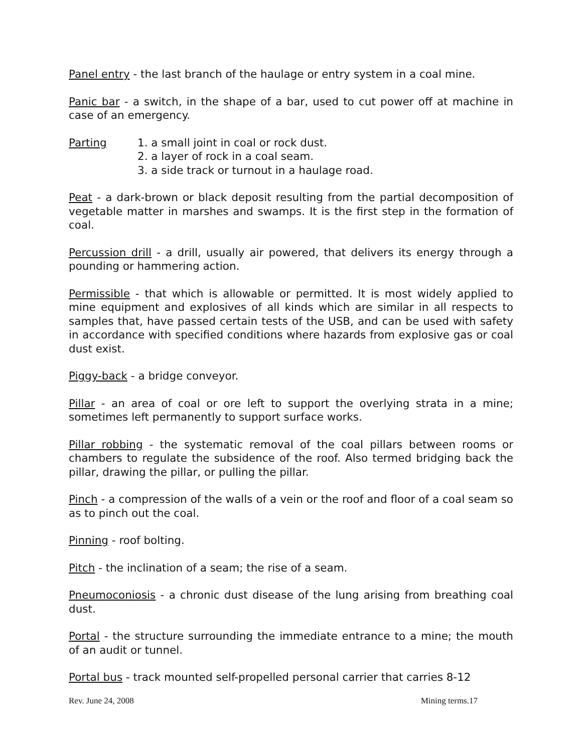Panel entry - the last branch of the haulage or entry system in a coal mine.
Panic bar - a switch, in the shape of a bar, used to cut power off at machine in case of an emergency.
Parting 1. a small joint in coal or rock dust.
2. a layer of rock in a coal seam.
3. a side track or turnout in a haulage road.
Peat - a dark-brown or black deposit resulting from the partial decomposition of vegetable matter in marshes and swamps. It is the first step in the formation of coal.
Percussion drill - a drill, usually air powered, that delivers its energy through a pounding or hammering action.
Permissible - that which is allowable or permitted. It is most widely applied to mine equipment and explosives of all kinds which are similar in all respects to samples that, have passed certain tests of the USB, and can be used with safety in accordance with specified conditions where hazards from explosive gas or coal dust exist.
Piggy-back - a bridge conveyor.
Pillar - an area of coal or ore left to support the overlying strata in a mine; sometimes left permanently to support surface works.
Pillar robbing - the systematic removal of the coal pillars between rooms or chambers to regulate the subsidence of the roof. Also termed bridging back the pillar, drawing the pillar, or pulling the pillar.
Pinch - a compression of the walls of a vein or the roof and floor of a coal seam so as to pinch out the coal.
Pinning - roof bolting.
Pitch - the inclination of a seam; the rise of a seam.
Pneumoconiosis - a chronic dust disease of the lung arising from breathing coal dust.
Portal - the structure surrounding the immediate entrance to a mine; the mouth of an audit or tunnel.
Portal bus - track mounted self-propelled personal carrier that carries 8-12
Rev. June 24, 2008 Mining terms.17